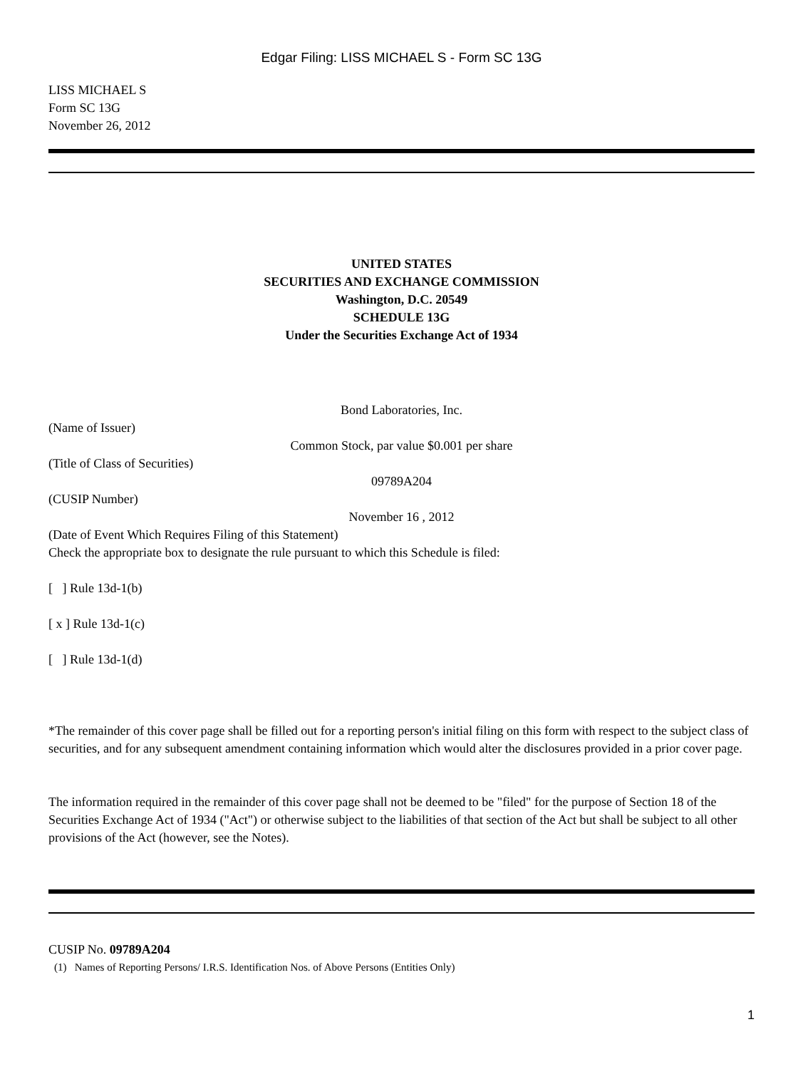Edgar Filing: LISS MICHAEL S - Form SC 13G
LISS MICHAEL S
Form SC 13G
November 26, 2012
UNITED STATES
SECURITIES AND EXCHANGE COMMISSION
Washington, D.C. 20549
SCHEDULE 13G
Under the Securities Exchange Act of 1934
Bond Laboratories, Inc.
(Name of Issuer)
Common Stock, par value $0.001 per share
(Title of Class of Securities)
09789A204
(CUSIP Number)
November 16 , 2012
(Date of Event Which Requires Filing of this Statement)
Check the appropriate box to designate the rule pursuant to which this Schedule is filed:
[ ] Rule 13d-1(b)
[ x ] Rule 13d-1(c)
[ ] Rule 13d-1(d)
*The remainder of this cover page shall be filled out for a reporting person's initial filing on this form with respect to the subject class of securities, and for any subsequent amendment containing information which would alter the disclosures provided in a prior cover page.
The information required in the remainder of this cover page shall not be deemed to be "filed" for the purpose of Section 18 of the Securities Exchange Act of 1934 ("Act") or otherwise subject to the liabilities of that section of the Act but shall be subject to all other provisions of the Act (however, see the Notes).
CUSIP No. 09789A204
(1) Names of Reporting Persons/ I.R.S. Identification Nos. of Above Persons (Entities Only)
1